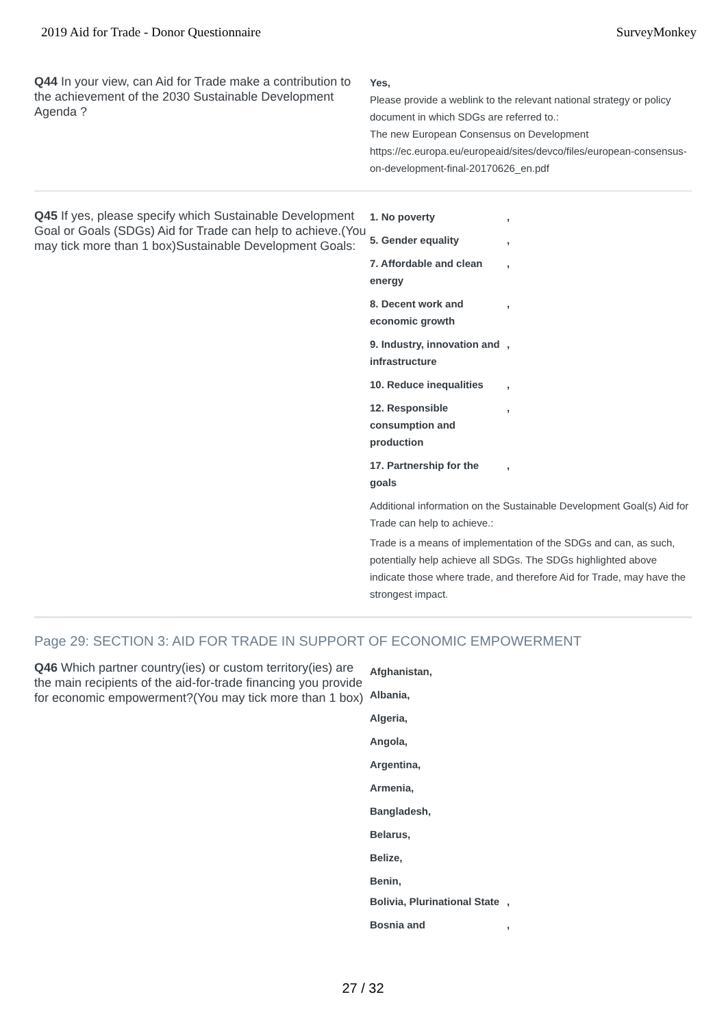2019 Aid for Trade - Donor Questionnaire SurveyMonkey
Q44 In your view, can Aid for Trade make a contribution to the achievement of the 2030 Sustainable Development Agenda ?
Yes,
Please provide a weblink to the relevant national strategy or policy document in which SDGs are referred to.:
The new European Consensus on Development https://ec.europa.eu/europeaid/sites/devco/files/european-consensus-on-development-final-20170626_en.pdf
Q45 If yes, please specify which Sustainable Development Goal or Goals (SDGs) Aid for Trade can help to achieve.(You may tick more than 1 box)Sustainable Development Goals:
1. No poverty,
5. Gender equality,
7. Affordable and clean energy,
8. Decent work and economic growth,
9. Industry, innovation and infrastructure,
10. Reduce inequalities,
12. Responsible consumption and production,
17. Partnership for the goals,
Additional information on the Sustainable Development Goal(s) Aid for Trade can help to achieve.:
Trade is a means of implementation of the SDGs and can, as such, potentially help achieve all SDGs. The SDGs highlighted above indicate those where trade, and therefore Aid for Trade, may have the strongest impact.
Page 29: SECTION 3: AID FOR TRADE IN SUPPORT OF ECONOMIC EMPOWERMENT
Q46 Which partner country(ies) or custom territory(ies) are the main recipients of the aid-for-trade financing you provide for economic empowerment?(You may tick more than 1 box)
Afghanistan,
Albania,
Algeria,
Angola,
Argentina,
Armenia,
Bangladesh,
Belarus,
Belize,
Benin,
Bolivia, Plurinational State,
Bosnia and,
27 / 32